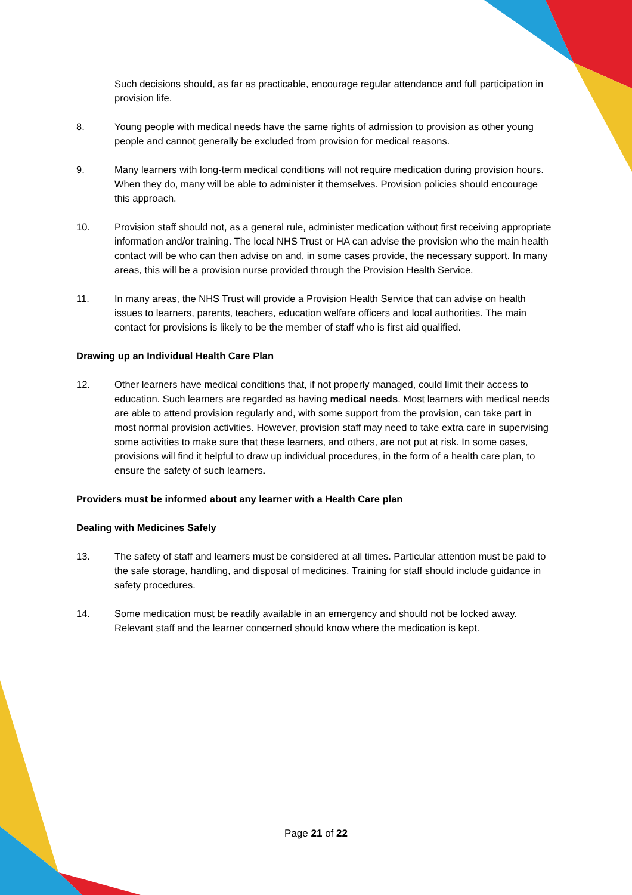Such decisions should, as far as practicable, encourage regular attendance and full participation in provision life.
8. Young people with medical needs have the same rights of admission to provision as other young people and cannot generally be excluded from provision for medical reasons.
9. Many learners with long-term medical conditions will not require medication during provision hours. When they do, many will be able to administer it themselves. Provision policies should encourage this approach.
10. Provision staff should not, as a general rule, administer medication without first receiving appropriate information and/or training. The local NHS Trust or HA can advise the provision who the main health contact will be who can then advise on and, in some cases provide, the necessary support. In many areas, this will be a provision nurse provided through the Provision Health Service.
11. In many areas, the NHS Trust will provide a Provision Health Service that can advise on health issues to learners, parents, teachers, education welfare officers and local authorities. The main contact for provisions is likely to be the member of staff who is first aid qualified.
Drawing up an Individual Health Care Plan
12. Other learners have medical conditions that, if not properly managed, could limit their access to education. Such learners are regarded as having medical needs. Most learners with medical needs are able to attend provision regularly and, with some support from the provision, can take part in most normal provision activities. However, provision staff may need to take extra care in supervising some activities to make sure that these learners, and others, are not put at risk. In some cases, provisions will find it helpful to draw up individual procedures, in the form of a health care plan, to ensure the safety of such learners.
Providers must be informed about any learner with a Health Care plan
Dealing with Medicines Safely
13. The safety of staff and learners must be considered at all times. Particular attention must be paid to the safe storage, handling, and disposal of medicines. Training for staff should include guidance in safety procedures.
14. Some medication must be readily available in an emergency and should not be locked away. Relevant staff and the learner concerned should know where the medication is kept.
Page 21 of 22